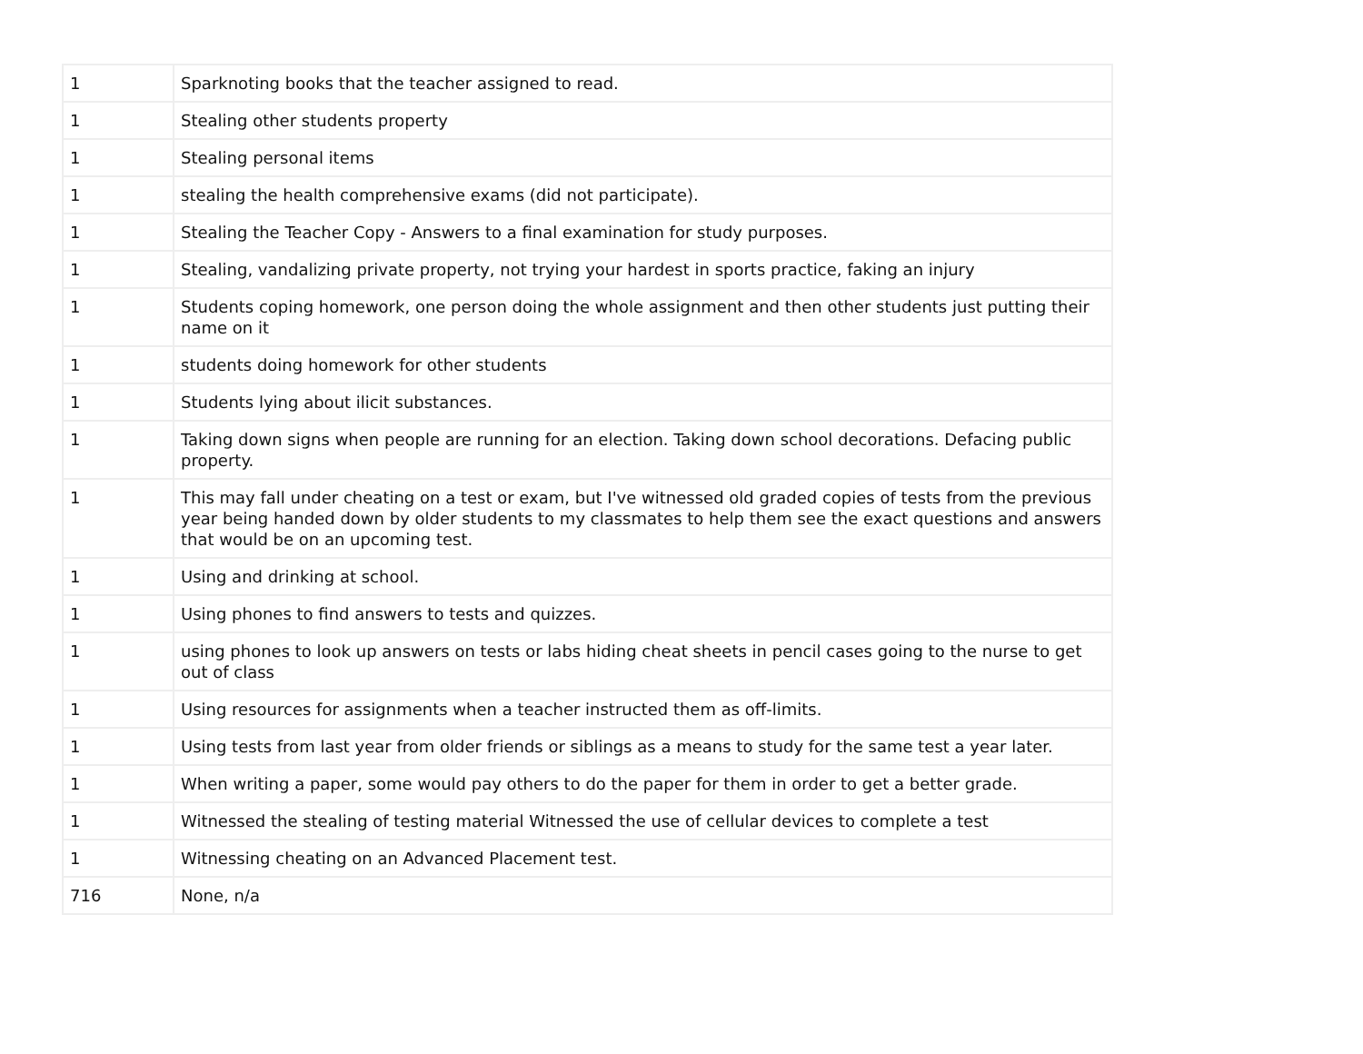| 1 | Sparknoting books that the teacher assigned to read. |
| 1 | Stealing other students property |
| 1 | Stealing personal items |
| 1 | stealing the health comprehensive exams (did not participate). |
| 1 | Stealing the Teacher Copy - Answers to a final examination for study purposes. |
| 1 | Stealing, vandalizing private property, not trying your hardest in sports practice, faking an injury |
| 1 | Students coping homework, one person doing the whole assignment and then other students just putting their name on it |
| 1 | students doing homework for other students |
| 1 | Students lying about ilicit substances. |
| 1 | Taking down signs when people are running for an election. Taking down school decorations. Defacing public property. |
| 1 | This may fall under cheating on a test or exam, but I've witnessed old graded copies of tests from the previous year being handed down by older students to my classmates to help them see the exact questions and answers that would be on an upcoming test. |
| 1 | Using and drinking at school. |
| 1 | Using phones to find answers to tests and quizzes. |
| 1 | using phones to look up answers on tests or labs hiding cheat sheets in pencil cases going to the nurse to get out of class |
| 1 | Using resources for assignments when a teacher instructed them as off-limits. |
| 1 | Using tests from last year from older friends or siblings as a means to study for the same test a year later. |
| 1 | When writing a paper, some would pay others to do the paper for them in order to get a better grade. |
| 1 | Witnessed the stealing of testing material Witnessed the use of cellular devices to complete a test |
| 1 | Witnessing cheating on an Advanced Placement test. |
| 716 | None, n/a |